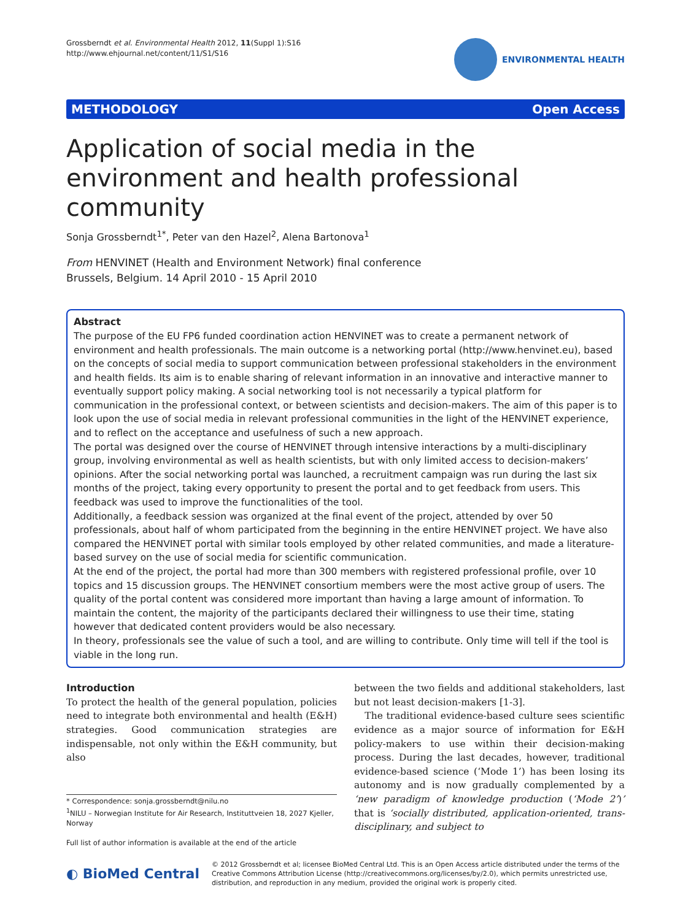Grossberndt et al. Environmental Health 2012, 11(Suppl 1):S16
http://www.ehjournal.net/content/11/S1/S16
ENVIRONMENTAL HEALTH
METHODOLOGY Open Access
Application of social media in the environment and health professional community
Sonja Grossberndt<sup>1*</sup>, Peter van den Hazel<sup>2</sup>, Alena Bartonova<sup>1</sup>
From HENVINET (Health and Environment Network) final conference
Brussels, Belgium. 14 April 2010 - 15 April 2010
Abstract
The purpose of the EU FP6 funded coordination action HENVINET was to create a permanent network of environment and health professionals. The main outcome is a networking portal (http://www.henvinet.eu), based on the concepts of social media to support communication between professional stakeholders in the environment and health fields. Its aim is to enable sharing of relevant information in an innovative and interactive manner to eventually support policy making. A social networking tool is not necessarily a typical platform for communication in the professional context, or between scientists and decision-makers. The aim of this paper is to look upon the use of social media in relevant professional communities in the light of the HENVINET experience, and to reflect on the acceptance and usefulness of such a new approach.
The portal was designed over the course of HENVINET through intensive interactions by a multi-disciplinary group, involving environmental as well as health scientists, but with only limited access to decision-makers’ opinions. After the social networking portal was launched, a recruitment campaign was run during the last six months of the project, taking every opportunity to present the portal and to get feedback from users. This feedback was used to improve the functionalities of the tool.
Additionally, a feedback session was organized at the final event of the project, attended by over 50 professionals, about half of whom participated from the beginning in the entire HENVINET project. We have also compared the HENVINET portal with similar tools employed by other related communities, and made a literature-based survey on the use of social media for scientific communication.
At the end of the project, the portal had more than 300 members with registered professional profile, over 10 topics and 15 discussion groups. The HENVINET consortium members were the most active group of users. The quality of the portal content was considered more important than having a large amount of information. To maintain the content, the majority of the participants declared their willingness to use their time, stating however that dedicated content providers would be also necessary.
In theory, professionals see the value of such a tool, and are willing to contribute. Only time will tell if the tool is viable in the long run.
Introduction
To protect the health of the general population, policies need to integrate both environmental and health (E&H) strategies. Good communication strategies are indispensable, not only within the E&H community, but also
* Correspondence: sonja.grossberndt@nilu.no
<sup>1</sup> NILU – Norwegian Institute for Air Research, Instituttveien 18, 2027 Kjeller, Norway
Full list of author information is available at the end of the article
between the two fields and additional stakeholders, last but not least decision-makers [1-3].
The traditional evidence-based culture sees scientific evidence as a major source of information for E&H policy-makers to use within their decision-making process. During the last decades, however, traditional evidence-based science (‘Mode 1’) has been losing its autonomy and is now gradually complemented by a ‘new paradigm of knowledge production (‘Mode 2’)’ that is ‘socially distributed, application-oriented, trans-disciplinary, and subject to
◐ BioMed Central
© 2012 Grossberndt et al; licensee BioMed Central Ltd. This is an Open Access article distributed under the terms of the Creative Commons Attribution License (http://creativecommons.org/licenses/by/2.0), which permits unrestricted use, distribution, and reproduction in any medium, provided the original work is properly cited.